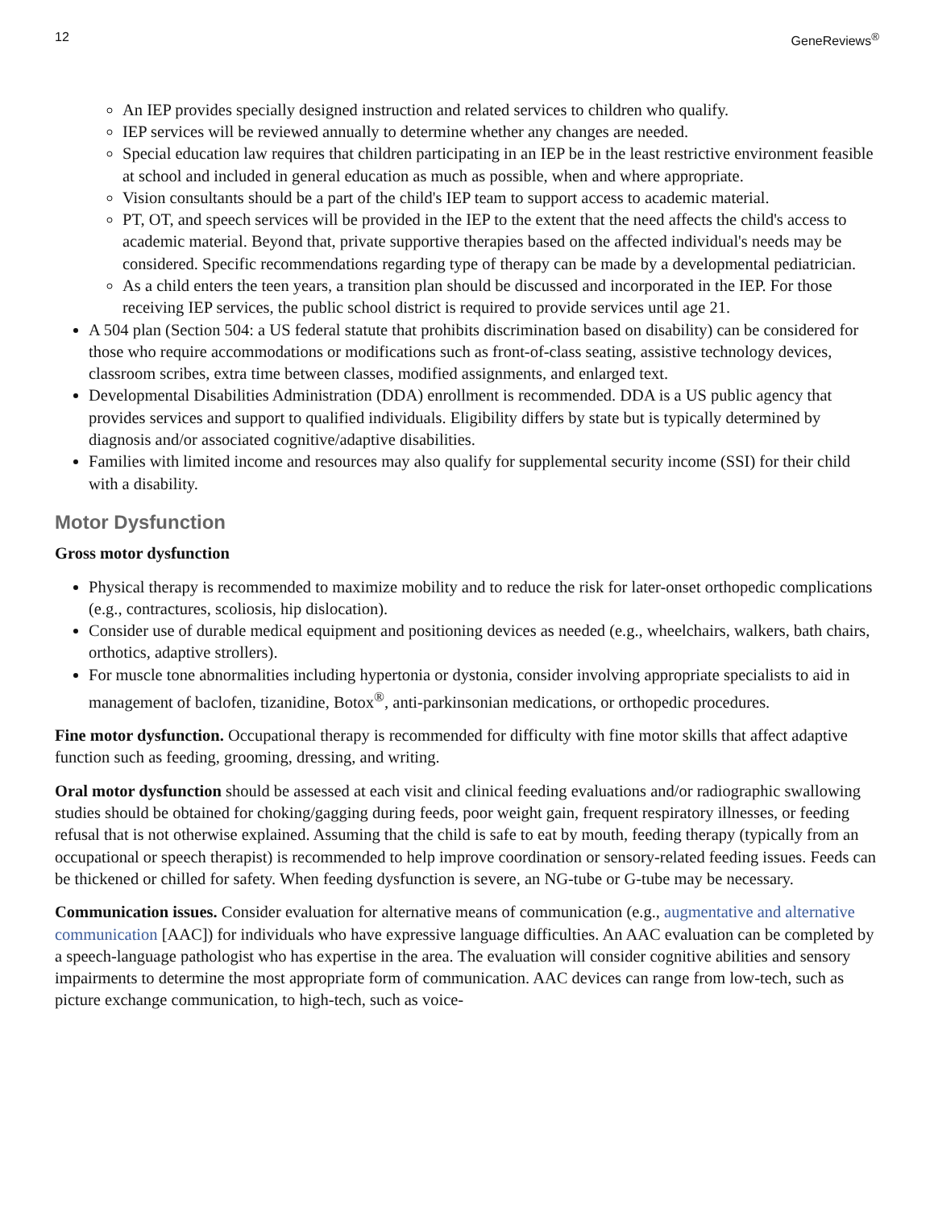12 GeneReviews<sup>®</sup>
An IEP provides specially designed instruction and related services to children who qualify.
IEP services will be reviewed annually to determine whether any changes are needed.
Special education law requires that children participating in an IEP be in the least restrictive environment feasible at school and included in general education as much as possible, when and where appropriate.
Vision consultants should be a part of the child's IEP team to support access to academic material.
PT, OT, and speech services will be provided in the IEP to the extent that the need affects the child's access to academic material. Beyond that, private supportive therapies based on the affected individual's needs may be considered. Specific recommendations regarding type of therapy can be made by a developmental pediatrician.
As a child enters the teen years, a transition plan should be discussed and incorporated in the IEP. For those receiving IEP services, the public school district is required to provide services until age 21.
A 504 plan (Section 504: a US federal statute that prohibits discrimination based on disability) can be considered for those who require accommodations or modifications such as front-of-class seating, assistive technology devices, classroom scribes, extra time between classes, modified assignments, and enlarged text.
Developmental Disabilities Administration (DDA) enrollment is recommended. DDA is a US public agency that provides services and support to qualified individuals. Eligibility differs by state but is typically determined by diagnosis and/or associated cognitive/adaptive disabilities.
Families with limited income and resources may also qualify for supplemental security income (SSI) for their child with a disability.
Motor Dysfunction
Gross motor dysfunction
Physical therapy is recommended to maximize mobility and to reduce the risk for later-onset orthopedic complications (e.g., contractures, scoliosis, hip dislocation).
Consider use of durable medical equipment and positioning devices as needed (e.g., wheelchairs, walkers, bath chairs, orthotics, adaptive strollers).
For muscle tone abnormalities including hypertonia or dystonia, consider involving appropriate specialists to aid in management of baclofen, tizanidine, Botox<sup>®</sup>, anti-parkinsonian medications, or orthopedic procedures.
Fine motor dysfunction. Occupational therapy is recommended for difficulty with fine motor skills that affect adaptive function such as feeding, grooming, dressing, and writing.
Oral motor dysfunction should be assessed at each visit and clinical feeding evaluations and/or radiographic swallowing studies should be obtained for choking/gagging during feeds, poor weight gain, frequent respiratory illnesses, or feeding refusal that is not otherwise explained. Assuming that the child is safe to eat by mouth, feeding therapy (typically from an occupational or speech therapist) is recommended to help improve coordination or sensory-related feeding issues. Feeds can be thickened or chilled for safety. When feeding dysfunction is severe, an NG-tube or G-tube may be necessary.
Communication issues. Consider evaluation for alternative means of communication (e.g., augmentative and alternative communication [AAC]) for individuals who have expressive language difficulties. An AAC evaluation can be completed by a speech-language pathologist who has expertise in the area. The evaluation will consider cognitive abilities and sensory impairments to determine the most appropriate form of communication. AAC devices can range from low-tech, such as picture exchange communication, to high-tech, such as voice-